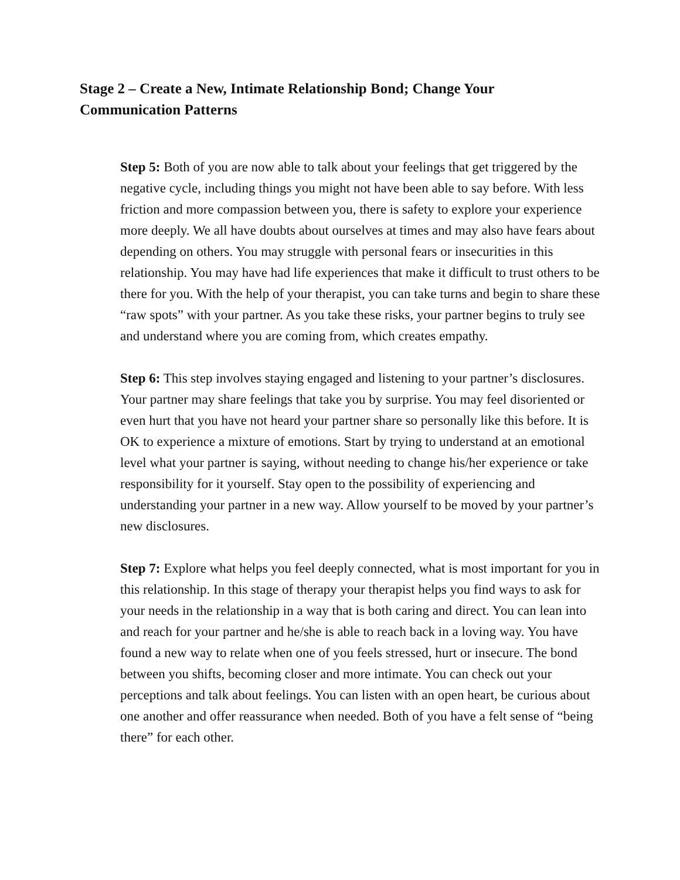Stage 2 – Create a New, Intimate Relationship Bond; Change Your Communication Patterns
Step 5: Both of you are now able to talk about your feelings that get triggered by the negative cycle, including things you might not have been able to say before. With less friction and more compassion between you, there is safety to explore your experience more deeply. We all have doubts about ourselves at times and may also have fears about depending on others. You may struggle with personal fears or insecurities in this relationship. You may have had life experiences that make it difficult to trust others to be there for you. With the help of your therapist, you can take turns and begin to share these “raw spots” with your partner. As you take these risks, your partner begins to truly see and understand where you are coming from, which creates empathy.
Step 6: This step involves staying engaged and listening to your partner’s disclosures. Your partner may share feelings that take you by surprise. You may feel disoriented or even hurt that you have not heard your partner share so personally like this before. It is OK to experience a mixture of emotions. Start by trying to understand at an emotional level what your partner is saying, without needing to change his/her experience or take responsibility for it yourself. Stay open to the possibility of experiencing and understanding your partner in a new way. Allow yourself to be moved by your partner’s new disclosures.
Step 7: Explore what helps you feel deeply connected, what is most important for you in this relationship. In this stage of therapy your therapist helps you find ways to ask for your needs in the relationship in a way that is both caring and direct. You can lean into and reach for your partner and he/she is able to reach back in a loving way. You have found a new way to relate when one of you feels stressed, hurt or insecure. The bond between you shifts, becoming closer and more intimate. You can check out your perceptions and talk about feelings. You can listen with an open heart, be curious about one another and offer reassurance when needed. Both of you have a felt sense of “being there” for each other.